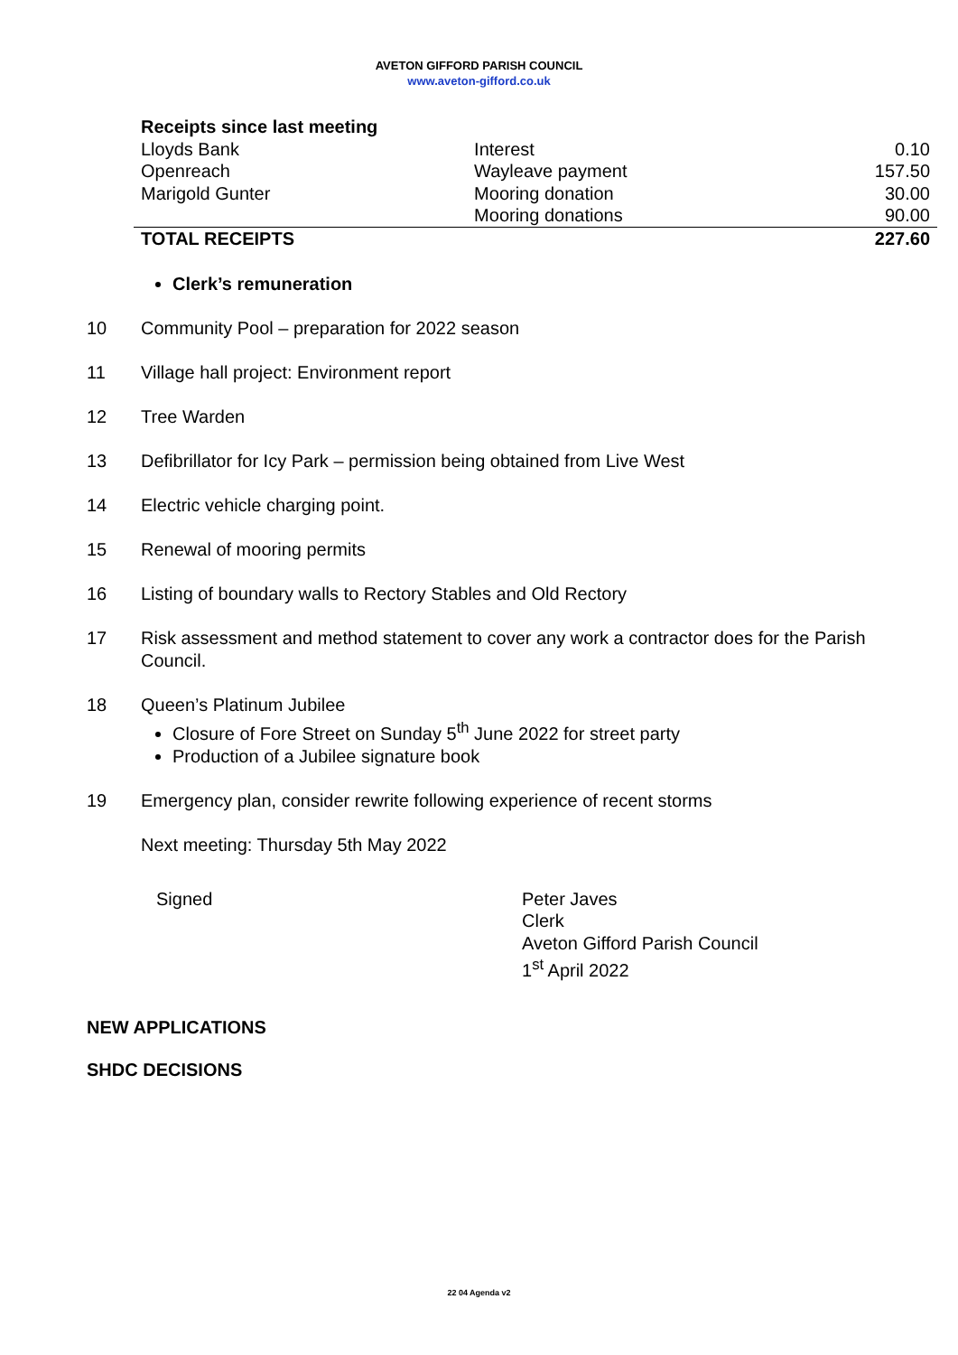AVETON GIFFORD PARISH COUNCIL
www.aveton-gifford.co.uk
| Receipts since last meeting | | |
| --- | --- | --- |
| Lloyds Bank | Interest | 0.10 |
| Openreach | Wayleave payment | 157.50 |
| Marigold Gunter | Mooring donation | 30.00 |
| | Mooring donations | 90.00 |
| TOTAL RECEIPTS | | 227.60 |
Clerk’s remuneration
10 Community Pool – preparation for 2022 season
11 Village hall project: Environment report
12 Tree Warden
13 Defibrillator for Icy Park – permission being obtained from Live West
14 Electric vehicle charging point.
15 Renewal of mooring permits
16 Listing of boundary walls to Rectory Stables and Old Rectory
17 Risk assessment and method statement to cover any work a contractor does for the Parish Council.
18 Queen’s Platinum Jubilee
Closure of Fore Street on Sunday 5<sup>th</sup> June 2022 for street party
Production of a Jubilee signature book
19 Emergency plan, consider rewrite following experience of recent storms
Next meeting: Thursday 5th May 2022
Signed Peter Javes
Clerk
Aveton Gifford Parish Council
1<sup>st</sup> April 2022
NEW APPLICATIONS
SHDC DECISIONS
22 04 Agenda v2